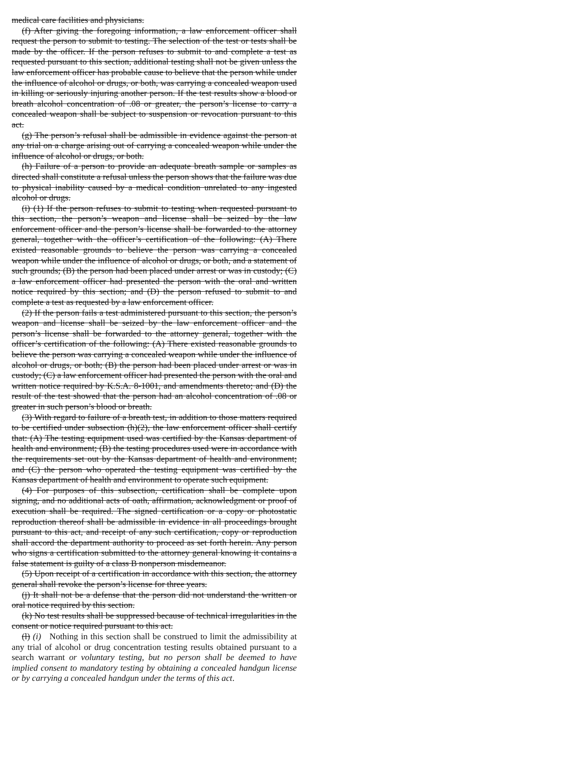medical care facilities and physicians.
(f) After giving the foregoing information, a law enforcement officer shall request the person to submit to testing. The selection of the test or tests shall be made by the officer. If the person refuses to submit to and complete a test as requested pursuant to this section, additional testing shall not be given unless the law enforcement officer has probable cause to believe that the person while under the influence of alcohol or drugs, or both, was carrying a concealed weapon used in killing or seriously injuring another person. If the test results show a blood or breath alcohol concentration of .08 or greater, the person’s license to carry a concealed weapon shall be subject to suspension or revocation pursuant to this act.
(g) The person’s refusal shall be admissible in evidence against the person at any trial on a charge arising out of carrying a concealed weapon while under the influence of alcohol or drugs, or both.
(h) Failure of a person to provide an adequate breath sample or samples as directed shall constitute a refusal unless the person shows that the failure was due to physical inability caused by a medical condition unrelated to any ingested alcohol or drugs.
(i) (1) If the person refuses to submit to testing when requested pursuant to this section, the person’s weapon and license shall be seized by the law enforcement officer and the person’s license shall be forwarded to the attorney general, together with the officer’s certification of the following: (A) There existed reasonable grounds to believe the person was carrying a concealed weapon while under the influence of alcohol or drugs, or both, and a statement of such grounds; (B) the person had been placed under arrest or was in custody; (C) a law enforcement officer had presented the person with the oral and written notice required by this section; and (D) the person refused to submit to and complete a test as requested by a law enforcement officer.
(2) If the person fails a test administered pursuant to this section, the person’s weapon and license shall be seized by the law enforcement officer and the person’s license shall be forwarded to the attorney general, together with the officer’s certification of the following: (A) There existed reasonable grounds to believe the person was carrying a concealed weapon while under the influence of alcohol or drugs, or both; (B) the person had been placed under arrest or was in custody; (C) a law enforcement officer had presented the person with the oral and written notice required by K.S.A. 8-1001, and amendments thereto; and (D) the result of the test showed that the person had an alcohol concentration of .08 or greater in such person’s blood or breath.
(3) With regard to failure of a breath test, in addition to those matters required to be certified under subsection (h)(2), the law enforcement officer shall certify that: (A) The testing equipment used was certified by the Kansas department of health and environment; (B) the testing procedures used were in accordance with the requirements set out by the Kansas department of health and environment; and (C) the person who operated the testing equipment was certified by the Kansas department of health and environment to operate such equipment.
(4) For purposes of this subsection, certification shall be complete upon signing, and no additional acts of oath, affirmation, acknowledgment or proof of execution shall be required. The signed certification or a copy or photostatic reproduction thereof shall be admissible in evidence in all proceedings brought pursuant to this act, and receipt of any such certification, copy or reproduction shall accord the department authority to proceed as set forth herein. Any person who signs a certification submitted to the attorney general knowing it contains a false statement is guilty of a class B nonperson misdemeanor.
(5) Upon receipt of a certification in accordance with this section, the attorney general shall revoke the person’s license for three years.
(j) It shall not be a defense that the person did not understand the written or oral notice required by this section.
(k) No test results shall be suppressed because of technical irregularities in the consent or notice required pursuant to this act.
(l) (i) Nothing in this section shall be construed to limit the admissibility at any trial of alcohol or drug concentration testing results obtained pursuant to a search warrant or voluntary testing, but no person shall be deemed to have implied consent to mandatory testing by obtaining a concealed handgun license or by carrying a concealed handgun under the terms of this act.